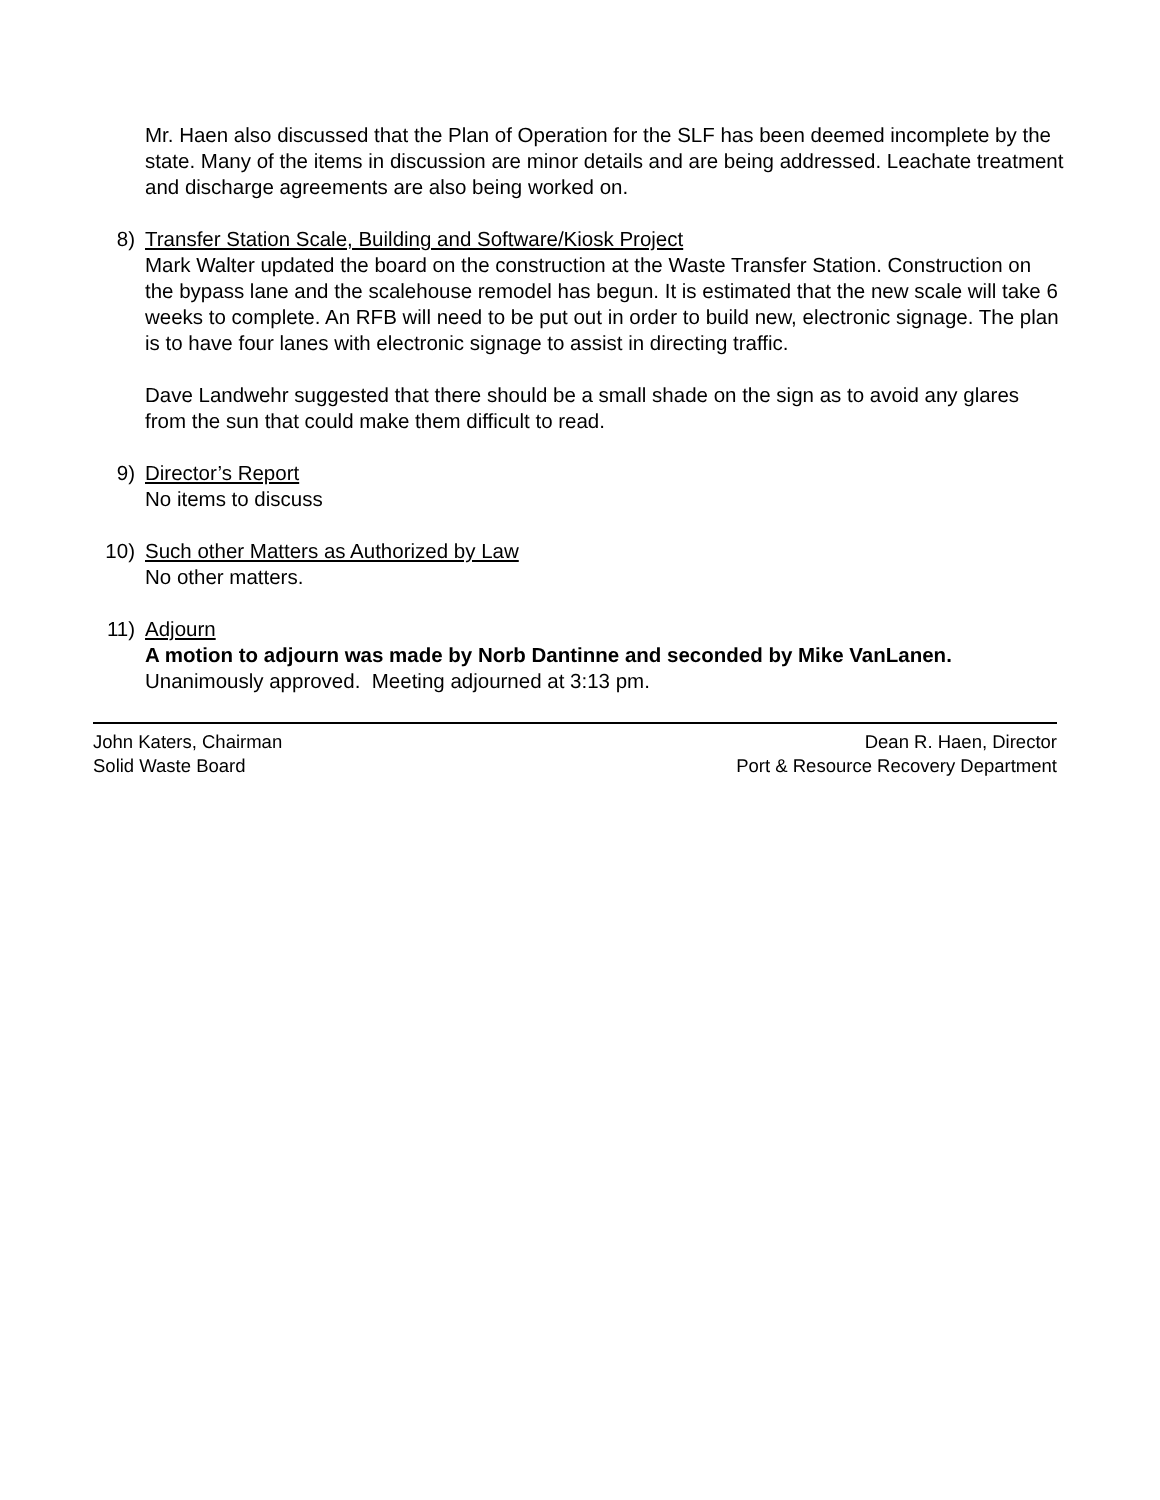Mr. Haen also discussed that the Plan of Operation for the SLF has been deemed incomplete by the state. Many of the items in discussion are minor details and are being addressed. Leachate treatment and discharge agreements are also being worked on.
8) Transfer Station Scale, Building and Software/Kiosk Project
Mark Walter updated the board on the construction at the Waste Transfer Station. Construction on the bypass lane and the scalehouse remodel has begun. It is estimated that the new scale will take 6 weeks to complete. An RFB will need to be put out in order to build new, electronic signage. The plan is to have four lanes with electronic signage to assist in directing traffic.
Dave Landwehr suggested that there should be a small shade on the sign as to avoid any glares from the sun that could make them difficult to read.
9) Director’s Report
No items to discuss
10) Such other Matters as Authorized by Law
No other matters.
11) Adjourn
A motion to adjourn was made by Norb Dantinne and seconded by Mike VanLanen.
Unanimously approved. Meeting adjourned at 3:13 pm.
John Katers, Chairman
Solid Waste Board
Dean R. Haen, Director
Port & Resource Recovery Department